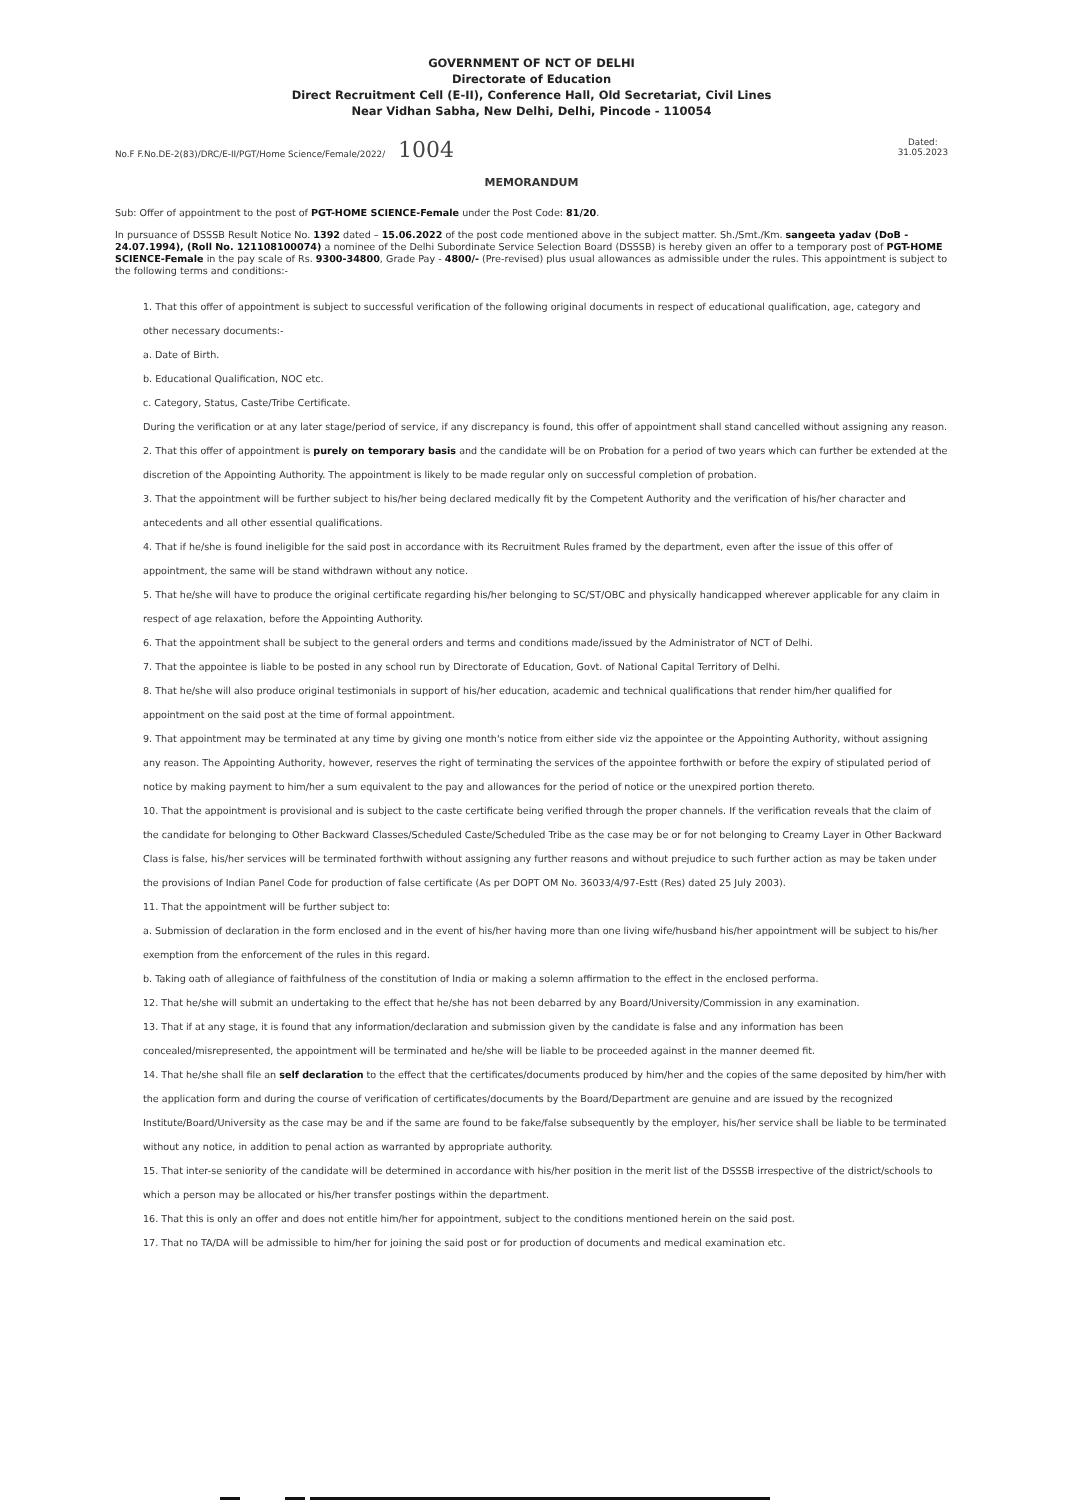GOVERNMENT OF NCT OF DELHI
Directorate of Education
Direct Recruitment Cell (E-II), Conference Hall, Old Secretariat, Civil Lines
Near Vidhan Sabha, New Delhi, Delhi, Pincode - 110054
No.F F.No.DE-2(83)/DRC/E-II/PGT/Home Science/Female/2022/ 1004
Dated:
31.05.2023
MEMORANDUM
Sub: Offer of appointment to the post of PGT-HOME SCIENCE-Female under the Post Code: 81/20.
In pursuance of DSSSB Result Notice No. 1392 dated – 15.06.2022 of the post code mentioned above in the subject matter. Sh./Smt./Km. sangeeta yadav (DoB - 24.07.1994), (Roll No. 121108100074) a nominee of the Delhi Subordinate Service Selection Board (DSSSB) is hereby given an offer to a temporary post of PGT-HOME SCIENCE-Female in the pay scale of Rs. 9300-34800, Grade Pay - 4800/- (Pre-revised) plus usual allowances as admissible under the rules. This appointment is subject to the following terms and conditions:-
1. That this offer of appointment is subject to successful verification of the following original documents in respect of educational qualification, age, category and other necessary documents:-
a. Date of Birth.
b. Educational Qualification, NOC etc.
c. Category, Status, Caste/Tribe Certificate.
During the verification or at any later stage/period of service, if any discrepancy is found, this offer of appointment shall stand cancelled without assigning any reason.
2. That this offer of appointment is purely on temporary basis and the candidate will be on Probation for a period of two years which can further be extended at the discretion of the Appointing Authority. The appointment is likely to be made regular only on successful completion of probation.
3. That the appointment will be further subject to his/her being declared medically fit by the Competent Authority and the verification of his/her character and antecedents and all other essential qualifications.
4. That if he/she is found ineligible for the said post in accordance with its Recruitment Rules framed by the department, even after the issue of this offer of appointment, the same will be stand withdrawn without any notice.
5. That he/she will have to produce the original certificate regarding his/her belonging to SC/ST/OBC and physically handicapped wherever applicable for any claim in respect of age relaxation, before the Appointing Authority.
6. That the appointment shall be subject to the general orders and terms and conditions made/issued by the Administrator of NCT of Delhi.
7. That the appointee is liable to be posted in any school run by Directorate of Education, Govt. of National Capital Territory of Delhi.
8. That he/she will also produce original testimonials in support of his/her education, academic and technical qualifications that render him/her qualified for appointment on the said post at the time of formal appointment.
9. That appointment may be terminated at any time by giving one month's notice from either side viz the appointee or the Appointing Authority, without assigning any reason. The Appointing Authority, however, reserves the right of terminating the services of the appointee forthwith or before the expiry of stipulated period of notice by making payment to him/her a sum equivalent to the pay and allowances for the period of notice or the unexpired portion thereto.
10. That the appointment is provisional and is subject to the caste certificate being verified through the proper channels. If the verification reveals that the claim of the candidate for belonging to Other Backward Classes/Scheduled Caste/Scheduled Tribe as the case may be or for not belonging to Creamy Layer in Other Backward Class is false, his/her services will be terminated forthwith without assigning any further reasons and without prejudice to such further action as may be taken under the provisions of Indian Panel Code for production of false certificate (As per DOPT OM No. 36033/4/97-Estt (Res) dated 25 July 2003).
11. That the appointment will be further subject to:
a. Submission of declaration in the form enclosed and in the event of his/her having more than one living wife/husband his/her appointment will be subject to his/her exemption from the enforcement of the rules in this regard.
b. Taking oath of allegiance of faithfulness of the constitution of India or making a solemn affirmation to the effect in the enclosed performa.
12. That he/she will submit an undertaking to the effect that he/she has not been debarred by any Board/University/Commission in any examination.
13. That if at any stage, it is found that any information/declaration and submission given by the candidate is false and any information has been concealed/misrepresented, the appointment will be terminated and he/she will be liable to be proceeded against in the manner deemed fit.
14. That he/she shall file an self declaration to the effect that the certificates/documents produced by him/her and the copies of the same deposited by him/her with the application form and during the course of verification of certificates/documents by the Board/Department are genuine and are issued by the recognized Institute/Board/University as the case may be and if the same are found to be fake/false subsequently by the employer, his/her service shall be liable to be terminated without any notice, in addition to penal action as warranted by appropriate authority.
15. That inter-se seniority of the candidate will be determined in accordance with his/her position in the merit list of the DSSSB irrespective of the district/schools to which a person may be allocated or his/her transfer postings within the department.
16. That this is only an offer and does not entitle him/her for appointment, subject to the conditions mentioned herein on the said post.
17. That no TA/DA will be admissible to him/her for joining the said post or for production of documents and medical examination etc.